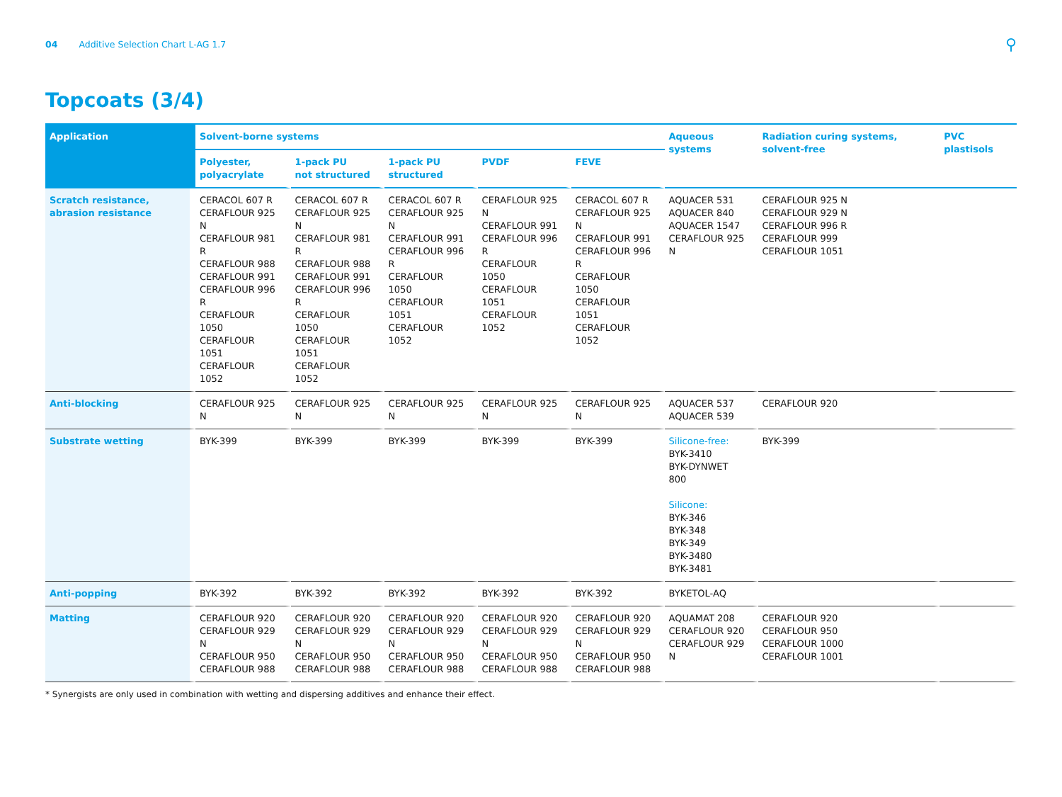04 Additive Selection Chart L-AG 1.7 ⚲
Topcoats (3/4)
| Application | Solvent-borne systems | | | | | Aqueous systems | Radiation curing systems, solvent-free | PVC plastisols |
| --- | --- | --- | --- | --- | --- | --- | --- | --- |
| | Polyester, polyacrylate | 1-pack PU not structured | 1-pack PU structured | PVDF | FEVE | | | |
| Scratch resistance, abrasion resistance | CERACOL 607 R CERAFLOUR 925 N CERAFLOUR 981 R CERAFLOUR 988 CERAFLOUR 991 CERAFLOUR 996 R CERAFLOUR 1050 CERAFLOUR 1051 CERAFLOUR 1052 | CERACOL 607 R CERAFLOUR 925 N CERAFLOUR 981 R CERAFLOUR 988 CERAFLOUR 991 CERAFLOUR 996 R CERAFLOUR 1050 CERAFLOUR 1051 CERAFLOUR 1052 | CERACOL 607 R CERAFLOUR 925 N CERAFLOUR 991 CERAFLOUR 996 R CERAFLOUR 1050 CERAFLOUR 1051 CERAFLOUR 1052 | CERAFLOUR 925 N CERAFLOUR 991 CERAFLOUR 996 R CERAFLOUR 1050 CERAFLOUR 1051 CERAFLOUR 1052 | CERACOL 607 R CERAFLOUR 925 N CERAFLOUR 991 CERAFLOUR 996 R CERAFLOUR 1050 CERAFLOUR 1051 CERAFLOUR 1052 | AQUACER 531 AQUACER 840 AQUACER 1547 CERAFLOUR 925 N | CERAFLOUR 925 N CERAFLOUR 929 N CERAFLOUR 996 R CERAFLOUR 999 CERAFLOUR 1051 | |
| Anti-blocking | CERAFLOUR 925 N | CERAFLOUR 925 N | CERAFLOUR 925 N | CERAFLOUR 925 N | CERAFLOUR 925 N | AQUACER 537 AQUACER 539 | CERAFLOUR 920 | |
| Substrate wetting | BYK-399 | BYK-399 | BYK-399 | BYK-399 | BYK-399 | Silicone-free: BYK-3410 BYK-DYNWET 800 Silicone: BYK-346 BYK-348 BYK-349 BYK-3480 BYK-3481 | BYK-399 | |
| Anti-popping | BYK-392 | BYK-392 | BYK-392 | BYK-392 | BYK-392 | BYKETOL-AQ | | |
| Matting | CERAFLOUR 920 CERAFLOUR 929 N CERAFLOUR 950 CERAFLOUR 988 | CERAFLOUR 920 CERAFLOUR 929 N CERAFLOUR 950 CERAFLOUR 988 | CERAFLOUR 920 CERAFLOUR 929 N CERAFLOUR 950 CERAFLOUR 988 | CERAFLOUR 920 CERAFLOUR 929 N CERAFLOUR 950 CERAFLOUR 988 | CERAFLOUR 920 CERAFLOUR 929 N CERAFLOUR 950 CERAFLOUR 988 | AQUAMAT 208 CERAFLOUR 920 CERAFLOUR 929 N | CERAFLOUR 920 CERAFLOUR 950 CERAFLOUR 1000 CERAFLOUR 1001 | |
* Synergists are only used in combination with wetting and dispersing additives and enhance their effect.